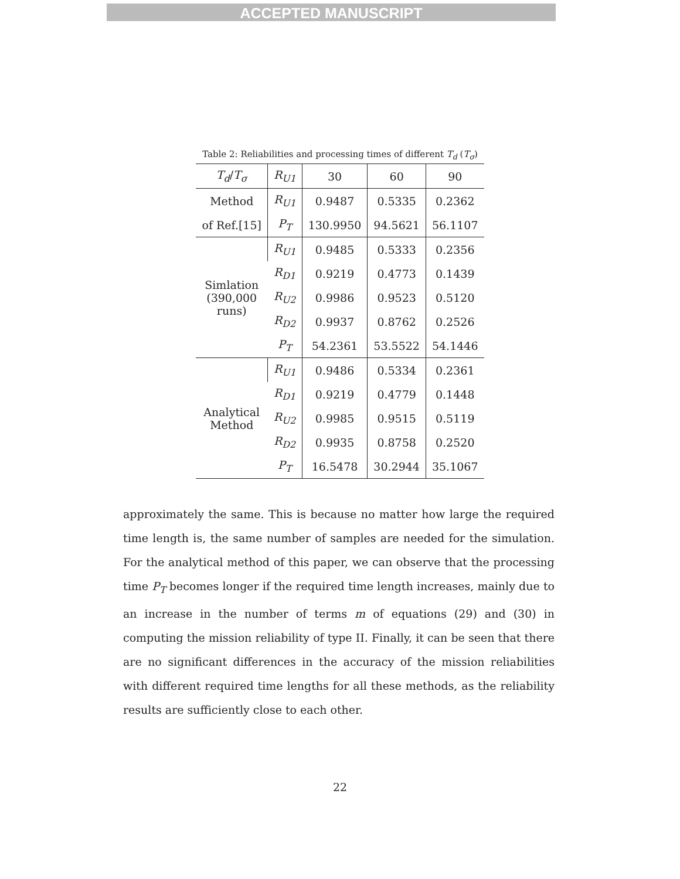ACCEPTED MANUSCRIPT
Table 2: Reliabilities and processing times of different T<sub>d</sub> (T<sub>σ</sub>)
| T<sub>d</sub> / T<sub>σ</sub> | R<sub>U1</sub> | 30 | 60 | 90 |
| --- | --- | --- | --- | --- |
| Method | R<sub>U1</sub> | 0.9487 | 0.5335 | 0.2362 |
| of Ref.[15] | P<sub>T</sub> | 130.9950 | 94.5621 | 56.1107 |
| Simlation (390,000 runs) | R<sub>U1</sub> | 0.9485 | 0.5333 | 0.2356 |
| | R<sub>D1</sub> | 0.9219 | 0.4773 | 0.1439 |
| | R<sub>U2</sub> | 0.9986 | 0.9523 | 0.5120 |
| | R<sub>D2</sub> | 0.9937 | 0.8762 | 0.2526 |
| | P<sub>T</sub> | 54.2361 | 53.5522 | 54.1446 |
| Analytical Method | R<sub>U1</sub> | 0.9486 | 0.5334 | 0.2361 |
| | R<sub>D1</sub> | 0.9219 | 0.4779 | 0.1448 |
| | R<sub>U2</sub> | 0.9985 | 0.9515 | 0.5119 |
| | R<sub>D2</sub> | 0.9935 | 0.8758 | 0.2520 |
| | P<sub>T</sub> | 16.5478 | 30.2944 | 35.1067 |
approximately the same. This is because no matter how large the required time length is, the same number of samples are needed for the simulation. For the analytical method of this paper, we can observe that the processing time P<sub>T</sub> becomes longer if the required time length increases, mainly due to an increase in the number of terms m of equations (29) and (30) in computing the mission reliability of type II. Finally, it can be seen that there are no significant differences in the accuracy of the mission reliabilities with different required time lengths for all these methods, as the reliability results are sufficiently close to each other.
22